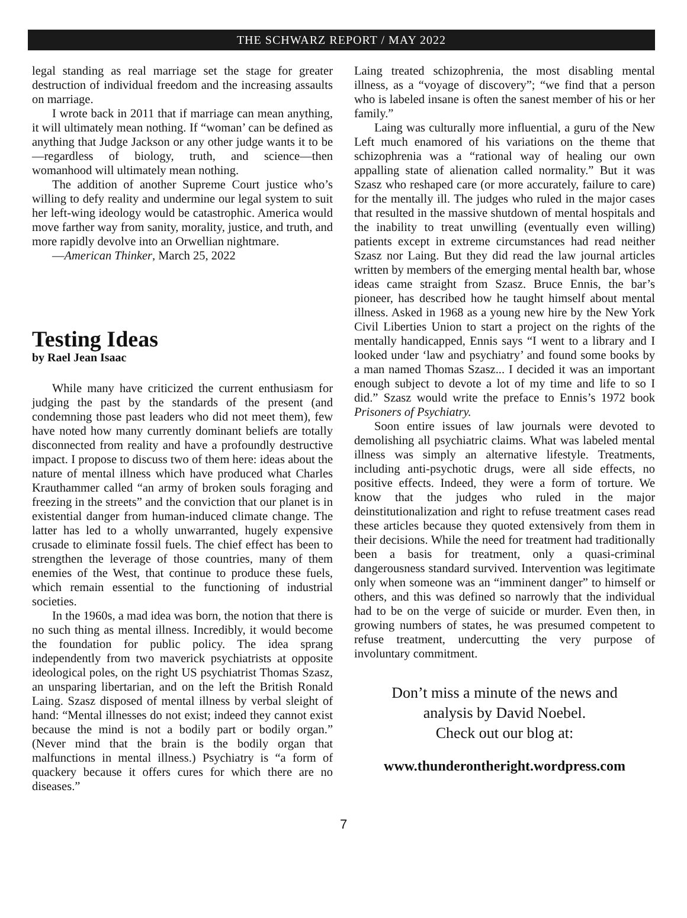THE SCHWARZ REPORT / MAY 2022
legal standing as real marriage set the stage for greater destruction of individual freedom and the increasing assaults on marriage.
I wrote back in 2011 that if marriage can mean anything, it will ultimately mean nothing. If “woman’ can be defined as anything that Judge Jackson or any other judge wants it to be—regardless of biology, truth, and science—then womanhood will ultimately mean nothing.
The addition of another Supreme Court justice who’s willing to defy reality and undermine our legal system to suit her left-wing ideology would be catastrophic. America would move farther way from sanity, morality, justice, and truth, and more rapidly devolve into an Orwellian nightmare.
—American Thinker, March 25, 2022
Testing Ideas
by Rael Jean Isaac
While many have criticized the current enthusiasm for judging the past by the standards of the present (and condemning those past leaders who did not meet them), few have noted how many currently dominant beliefs are totally disconnected from reality and have a profoundly destructive impact. I propose to discuss two of them here: ideas about the nature of mental illness which have produced what Charles Krauthammer called “an army of broken souls foraging and freezing in the streets” and the conviction that our planet is in existential danger from human-induced climate change. The latter has led to a wholly unwarranted, hugely expensive crusade to eliminate fossil fuels. The chief effect has been to strengthen the leverage of those countries, many of them enemies of the West, that continue to produce these fuels, which remain essential to the functioning of industrial societies.
In the 1960s, a mad idea was born, the notion that there is no such thing as mental illness. Incredibly, it would become the foundation for public policy. The idea sprang independently from two maverick psychiatrists at opposite ideological poles, on the right US psychiatrist Thomas Szasz, an unsparing libertarian, and on the left the British Ronald Laing. Szasz disposed of mental illness by verbal sleight of hand: “Mental illnesses do not exist; indeed they cannot exist because the mind is not a bodily part or bodily organ.” (Never mind that the brain is the bodily organ that malfunctions in mental illness.) Psychiatry is “a form of quackery because it offers cures for which there are no diseases.”
Laing treated schizophrenia, the most disabling mental illness, as a “voyage of discovery”; “we find that a person who is labeled insane is often the sanest member of his or her family.”
Laing was culturally more influential, a guru of the New Left much enamored of his variations on the theme that schizophrenia was a “rational way of healing our own appalling state of alienation called normality.” But it was Szasz who reshaped care (or more accurately, failure to care) for the mentally ill. The judges who ruled in the major cases that resulted in the massive shutdown of mental hospitals and the inability to treat unwilling (eventually even willing) patients except in extreme circumstances had read neither Szasz nor Laing. But they did read the law journal articles written by members of the emerging mental health bar, whose ideas came straight from Szasz. Bruce Ennis, the bar’s pioneer, has described how he taught himself about mental illness. Asked in 1968 as a young new hire by the New York Civil Liberties Union to start a project on the rights of the mentally handicapped, Ennis says “I went to a library and I looked under ‘law and psychiatry’ and found some books by a man named Thomas Szasz... I decided it was an important enough subject to devote a lot of my time and life to so I did.” Szasz would write the preface to Ennis’s 1972 book Prisoners of Psychiatry.
Soon entire issues of law journals were devoted to demolishing all psychiatric claims. What was labeled mental illness was simply an alternative lifestyle. Treatments, including anti-psychotic drugs, were all side effects, no positive effects. Indeed, they were a form of torture. We know that the judges who ruled in the major deinstitutionalization and right to refuse treatment cases read these articles because they quoted extensively from them in their decisions. While the need for treatment had traditionally been a basis for treatment, only a quasi-criminal dangerousness standard survived. Intervention was legitimate only when someone was an “imminent danger” to himself or others, and this was defined so narrowly that the individual had to be on the verge of suicide or murder. Even then, in growing numbers of states, he was presumed competent to refuse treatment, undercutting the very purpose of involuntary commitment.
Don’t miss a minute of the news and
analysis by David Noebel.
Check out our blog at:
www.thunderontheright.wordpress.com
7